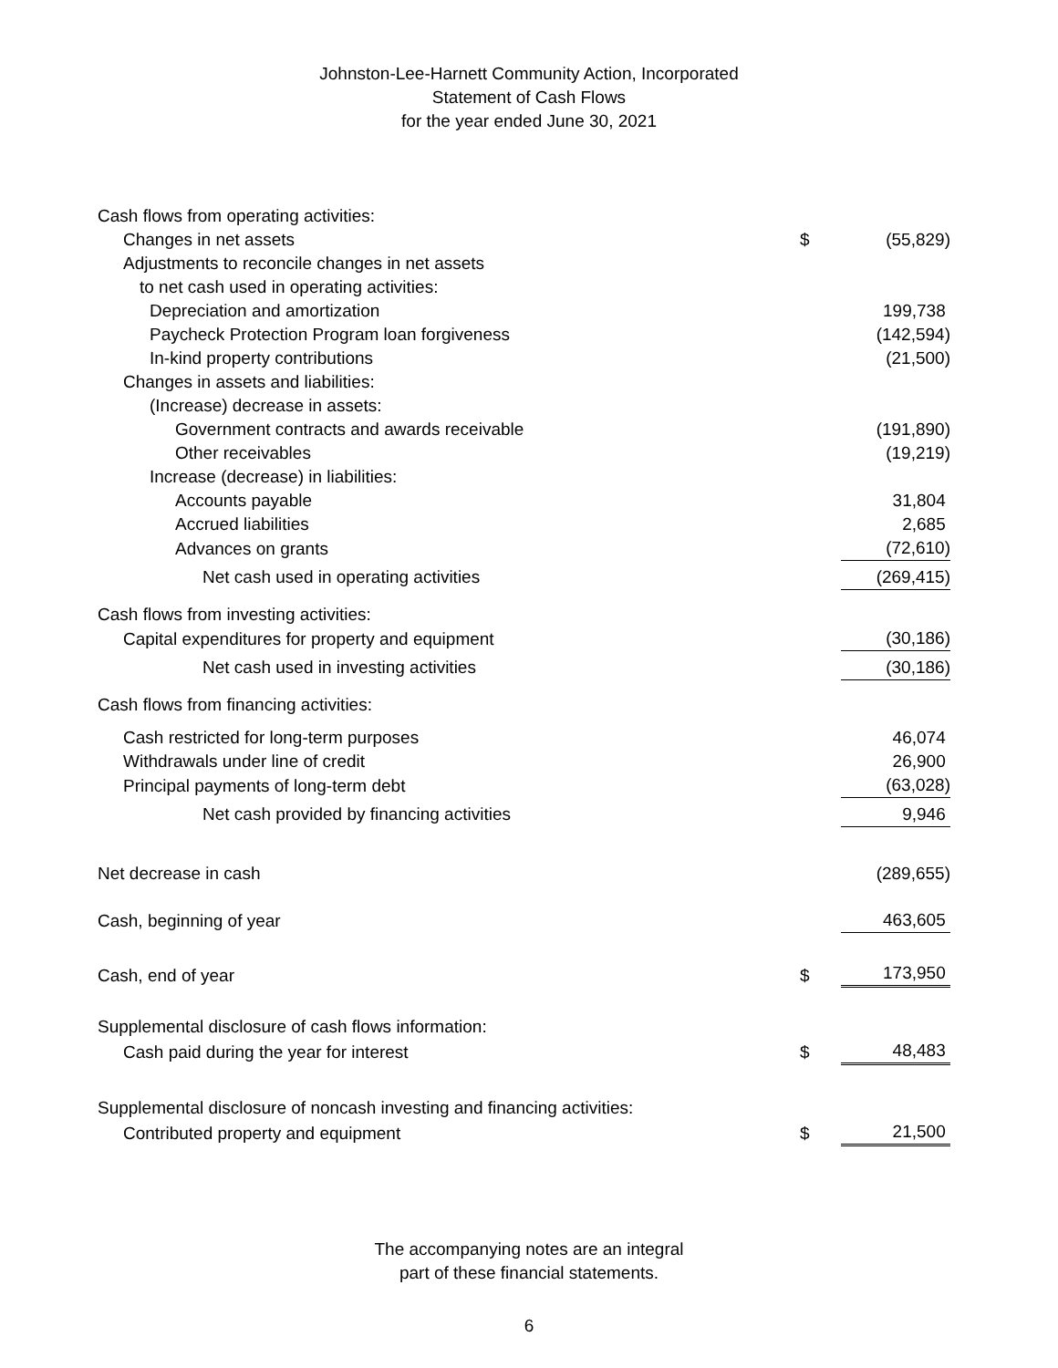Johnston-Lee-Harnett Community Action, Incorporated
Statement of Cash Flows
for the year ended June 30, 2021
| Cash flows from operating activities: | | |
| Changes in net assets | $ | (55,829) |
| Adjustments to reconcile changes in net assets | | |
| to net cash used in operating activities: | | |
| Depreciation and amortization | | 199,738 |
| Paycheck Protection Program loan forgiveness | | (142,594) |
| In-kind property contributions | | (21,500) |
| Changes in assets and liabilities: | | |
| (Increase) decrease in assets: | | |
| Government contracts and awards receivable | | (191,890) |
| Other receivables | | (19,219) |
| Increase (decrease) in liabilities: | | |
| Accounts payable | | 31,804 |
| Accrued liabilities | | 2,685 |
| Advances on grants | | (72,610) |
| Net cash used in operating activities | | (269,415) |
| Cash flows from investing activities: | | |
| Capital expenditures for property and equipment | | (30,186) |
| Net cash used in investing activities | | (30,186) |
| Cash flows from financing activities: | | |
| Cash restricted for long-term purposes | | 46,074 |
| Withdrawals under line of credit | | 26,900 |
| Principal payments of long-term debt | | (63,028) |
| Net cash provided by financing activities | | 9,946 |
| Net decrease in cash | | (289,655) |
| Cash, beginning of year | | 463,605 |
| Cash, end of year | $ | 173,950 |
| Supplemental disclosure of cash flows information: | | |
| Cash paid during the year for interest | $ | 48,483 |
| Supplemental disclosure of noncash investing and financing activities: | | |
| Contributed property and equipment | $ | 21,500 |
The accompanying notes are an integral
part of these financial statements.
6